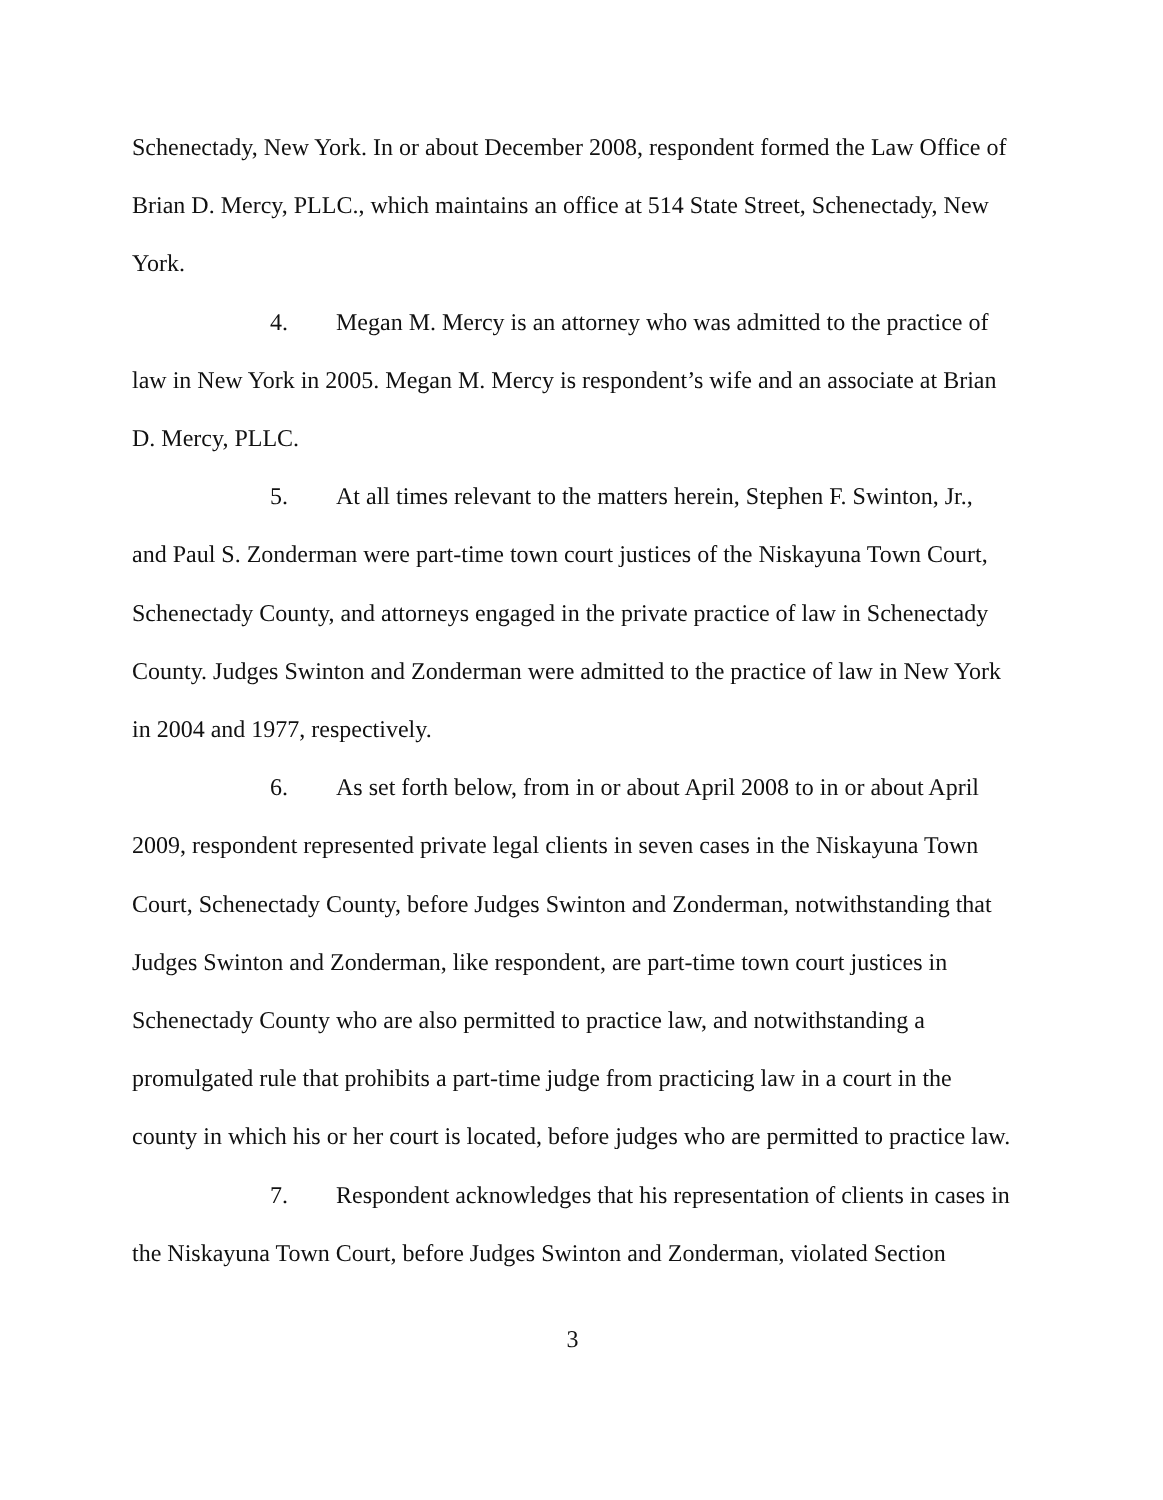Schenectady, New York. In or about December 2008, respondent formed the Law Office of Brian D. Mercy, PLLC., which maintains an office at 514 State Street, Schenectady, New York.
4. Megan M. Mercy is an attorney who was admitted to the practice of law in New York in 2005. Megan M. Mercy is respondent’s wife and an associate at Brian D. Mercy, PLLC.
5. At all times relevant to the matters herein, Stephen F. Swinton, Jr., and Paul S. Zonderman were part-time town court justices of the Niskayuna Town Court, Schenectady County, and attorneys engaged in the private practice of law in Schenectady County. Judges Swinton and Zonderman were admitted to the practice of law in New York in 2004 and 1977, respectively.
6. As set forth below, from in or about April 2008 to in or about April 2009, respondent represented private legal clients in seven cases in the Niskayuna Town Court, Schenectady County, before Judges Swinton and Zonderman, notwithstanding that Judges Swinton and Zonderman, like respondent, are part-time town court justices in Schenectady County who are also permitted to practice law, and notwithstanding a promulgated rule that prohibits a part-time judge from practicing law in a court in the county in which his or her court is located, before judges who are permitted to practice law.
7. Respondent acknowledges that his representation of clients in cases in the Niskayuna Town Court, before Judges Swinton and Zonderman, violated Section
3